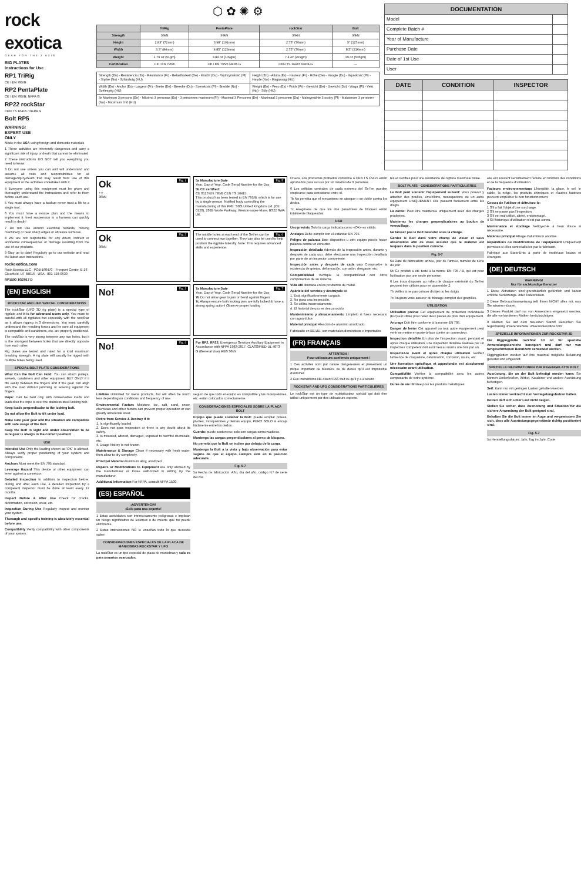rock exotica
GEAR FOR THE Z AXIS
RIG PLATES
Instructions for Use
RP1 TriRig
CE / EN 795/B
RP2 PentaPlate
CE / EN 795/B, NFPA G
RP22 rockStar
CEN TS 16415 / NFPA G
Bolt RP5
WARNING!
EXPERT USE
ONLY
Made in the USA using foreign and domestic materials
1 These activities are inherently dangerous and carry a significant risk of injury or death that cannot be eliminated.
2 These instructions DO NOT tell you everything you need to know.
3 Do not use unless you can and will understand and assume all risks and responsibilities for all damage/injury/death that may result from use of this equipment or the activities undertaken with it.
4 Everyone using this equipment must be given and thoroughly understand the instructions and refer to them before each use.
5 You must always have a backup never trust a life to a single tool.
6 You must have a rescue plan and the means to implement it. Inert suspension in a harness can quickly result in death!
7 Do not use around electrical hazards, moving machinery or near sharp edges or abrasive surfaces.
8 We are not responsible for any direct, indirect or accidental consequences or damage resulting from the use of our products.
9 Stay up to date! Regularly go to our website and read the latest user instructions.
rockexotica.com
Rock Exotica LLC · POB 160470 · Freeport Center, E-16 · Clearfield, UT 84016 · USA · 801 728-0630
RP1500 10/2017 D
(EN) ENGLISH
ROCKSTAR AND UFO SPECIAL CONSIDERATIONS
The rockStar (UFO 3D rig plate) is a special type of rigplate and it is for advanced users only. You must be careful with all rigplates but especially with the rockStar as it allows rigging in 3 dimensions. You must carefully understand the resulting forces and be sure all equipment is compatible and carabiners, etc. are properly positioned.
The rockStar is very strong between any two holes, but it is the strongest between holes that are directly opposite from each other.
Rig plates are tested and rated for a total maximum breaking strength. A rig plate will usually be rigged with multiple holes being used.
SPECIAL BOLT PLATE CONSIDERATIONS
What Can the Bolt Can Hold: You can attach pulleys, swivels, carabiners and other equipment BUT ONLY if it fits easily between the fingers and if the gear can align with the load without jamming or levering against the fingers.
Rope: Can be held only with conservative loads and loaded so the rope is over the stainless steel locking bolt.
Keep loads perpendicular to the locking bolt.
Do not allow the Bolt to tilt under load.
Make sure your gear and the situation are compatible with safe usage of the Bolt.
Keep the Bolt in sight and under observation to be sure gear is always in the correct position!
USE
Intended Use Only the loading shown as "OK" is allowed. Always verify proper positioning of your system and components.
Anchors Must meet the EN 795 standard.
Leverage Hazard This device or other equipment can lever against a connector.
Detailed Inspection In addition to inspection before, during and after each use, a detailed inspection by a competent inspector must be done at least every 12 months.
Inspect Before & After Use Check for cracks, deformation, corrosion, wear, etc.
Inspection During Use Regularly inspect and monitor your system.
Thorough and specific training is absolutely essential before use.
Compatibility Verify compatibility with other components of your system.
⬡ ✿ ✺ ⚙
| | TriRig | PentaPlate | rockStar | Bolt |
| --- | --- | --- | --- | --- |
| Strength | 36kN | 36kN | 36kN | 36kN |
| Height | 2.83" (72mm) | 3.98" (101mm) | 2.75" (70mm) | 5" (127mm) |
| Width | 3.3" (84mm) | 4.85" (123mm) | 2.75" (70mm) | 8.5" (216mm) |
| Weight | 1.79 oz (51gm) | 3.84 oz (109gm) | 7.4 oz (209gm) | 19 oz (535gm) |
| Certification | CE / EN 795/b | CE / EN 795/b NFPA G | CEN TS 16415 NFPA G | — |
| Strength (En) - Resistencia (Es) - Résistance (Fr) - Belastbarkeit (De) - Kracht (Du) - Wytrzymałość (Pl) - Styrke (No) - Szilárdság (HU) | Height (En) - Altura (Es) - Hauteur (Fr) - Höhe (De) - Hoogte (Du) - Wysokość (Pl) - Høyde (No) - Magasság (HU) |
| Width (En) - Ancho (Es) - Largeur (Fr) - Breite (De) - Breedte (Du) - Szerokość (Pl) - Bredde (No) - Szélesség (HU) | Weight (En) - Peso (Es) - Poids (Fr) - Gewicht (De) - Gewicht (Du) - Waga (Pl) - Vekt (No) - Súly (HU) |
| 3x Maximum 3 persons (En) - Máximo 3 personas (Es) - 3 personnes maximum (Fr) - Maximal 3 Personen (De) - Maximaal 3 personen (Du) - Maksymalnie 3 osoby (Pl) - Maksimum 3 personer (No) - Maximum 3 fő (HU) | |
| DOCUMENTATION | |
| --- | --- |
| Model | |
| Complete Batch # | |
| Year of Manufacture | |
| Purchase Date | |
| Date of 1st Use | |
| User | |
| DATE | CONDITION | INSPECTOR |
| --- | --- | --- |
Fig. 1 Ok
↑↑↑
36kN
Fig. 2 Ok
36kN
Fig. 3 No!
Fig. 4 No!
Lifetime Unlimited for metal products, but will often be much less depending on conditions and frequency of use.
Environmental Factors Moisture, ice, salt, sand, snow, chemicals and other factors can prevent proper operation or can greatly accelerate wear.
Retire from Service & Destroy if it:
1. Is significantly loaded.
2. Does not pass inspection or there is any doubt about its safety.
3. Is misused, altered, damaged, exposed to harmful chemicals, etc.
4. Usage history is not known.
Maintenance & Storage Clean if necessary with fresh water, then allow to dry completely.
Principal Material Aluminum alloy, anodized.
Repairs or Modifications to Equipment Are only allowed by the manufacturer or those authorized in writing by the manufacturer.
Additional Information For NFPA, consult NFPA 1500.
(ES) ESPAÑOL
¡ADVERTENCIA!
¡Solo para uso experto!
1 Estas actividades son intrínsecamente peligrosas e implican un riesgo significativo de lesiones o de muerte que no puede eliminarse.
2 Estas instrucciones NO le enseñan todo lo que necesita saber.
CONSIDERACIONES ESPECIALES DE LA PLACA DE MANIOBRAS ROCKSTAR Y UFO
La rockStar es un tipo especial de placa de maniobras y solo es para usuarios avanzados.
Fig. 5 5a Manufacture Date
Year, Day of Year, Code Serial Number for the Day
5b CE certified:
CE 0120 EN 795/B CEN TS 16415
This product has been tested to EN 795/B, which is for use by a single person. Notified body controlling the manufacturing of this PPE: SGS United Kingdom Ltd. (CE 0120), 202B Worle Parkway, Weston-super-Mare, BS22 6WA UK.
Fig. 6 The middle holes at each end of the Se7en can be used to connect two together. They can also be used to help position the rigplate laterally. Note: This requires advanced skills and experience.
Fig. 7 7a Manufacture Date
Year, Day of Year, Code Serial Number for the Day
7b Do not allow gear to jam or bend against fingers
7c Always ensure both locking pins are fully locked & have a strong spring action! Observe proper loading
For RP2, RP22: Emergency Services Auxiliary Equipment in Accordance with NFPA 1983-2017. CLASSIFIED UL 40T3
G (General Use) MBS 36kN
seguro de que todo el equipo es compatible y los mosquetones, etc. están colocados correctamente.
CONSIDERACIONES ESPECIALES SOBRE LA PLACA BOLT
Equipo que puede sostener la Bolt: puede acoplar poleas, pivotes, mosquetones y demás equipo, PERO SOLO si encaja fácilmente entre los dedos.
Cuerda: puede sostenerse solo con cargas conservadoras.
Mantenga las cargas perpendiculares al perno de bloqueo.
No permita que la Bolt se incline por debajo de la carga.
Mantenga la Bolt a la vista y bajo observación para estar seguro de que el equipo siempre está en la posición adecuada.
Fig. 5-7
5a Fecha de fabricación: Año, día del año, código N.º de serie del día
Checa. Los productos probados conforme a CEN TS 16415 están aprobados para su uso por un máximo de 3 personas.
6 Los orificios centrales de cada extremo del Se7en pueden emplearse para conectarse entre sí.
7b No permita que el mecanismo se atasque o se doble contra los dedos.
7c Asegúrese de que los dos pasadores de bloqueo están totalmente bloqueados.
USO
Uso previsto Solo la carga indicada como «OK» es válida.
Anclajes Debe cumplir con el estándar EN 795.
Peligro de palanca Este dispositivo u otro equipo puede hacer palanca contra un conector.
Inspección detallada Además de la inspección antes, durante y después de cada uso, debe efectuarse una inspección detallada por parte de un inspector competente.
Inspección antes y después de cada uso Compruebe la existencia de grietas, deformación, corrosión, desgaste, etc.
Compatibilidad Verifique la compatibilidad con otros componentes de su sistema.
Vida útil Ilimitada en los productos de metal.
Apártelo del servicio y destrúyalo si:
1. Está significativamente cargado.
2. No pasa una inspección.
3. Se utiliza incorrectamente.
4. El historial de uso es desconocido.
Mantenimiento y almacenamiento Límpielo si fuera necesario con agua dulce.
Material principal Aleación de aluminio anodizado.
Fabricado en EE.UU. con materiales domésticos e importados
(FR) FRANÇAIS
ATTENTION !
Pour utilisateurs confirmés uniquement !
1 Ces activités sont par nature dangereuses et présentent un risque important de blessure ou de décès qu'il est impossible d'éliminer.
2 Ces instructions NE disent PAS tout ce qu'il y a à savoir.
ROCKSTAR AND UFO CONSIDÉRATIONS PARTICULIÈRES
Le rockStar est un type de multiplicateur spécial qui doit être utilisé uniquement par des utilisateurs experts.
tés et certifiés pour une résistance de rupture maximale totale.
BOLT PLATE - CONSIDÉRATIONS PARTICULIÈRES
Le Bolt peut soutenir l'équipement suivant: Vous pouvez y attacher des poulies, émerillons, mousquetons ou un autre équipement UNIQUEMENT s'ils passent facilement entre les doigts.
La corde: Peut être maintenue uniquement avec des charges prudentes.
Maintenez les charges perpendiculaires au boulon de verrouillage.
Ne laissez pas le Bolt basculer sous la charge.
Gardez le Bolt dans votre champ de vision et sous observation afin de vous assurer que le matériel est toujours dans la position correcte.
Fig. 5-7
5a Date de fabrication: année, jour de l'année, numéro de série du jour
5b Ce produit a été testé à la norme EN 795 / B, qui est pour l'utilisation par une seule personne.
6 Les trous disposés au milieu de chaque extrémité du Se7en peuvent être utilisés pour en assembler 2.
7b Veillez à ne pas coincer d'objet ou les doigts
7c Toujours vous assurer du blocage complet des goupilles.
UTILISATION
Utilisation prévue Cet équipement de protection individuelle (EPI) est utilisé pour relier deux pièces ou plus d'un équipement.
Ancrage Doit être conforme à la norme EN 795.
Danger de levier Cet appareil ou tout autre équipement peut venir se mettre en porte-à-faux contre un connecteur.
Inspection détaillée En plus de l'inspection avant, pendant et après chaque utilisation, une inspection détaillée réalisée par un inspecteur compétent doit avoir lieu au moins une fois par an.
Inspectez-le avant et après chaque utilisation Vérifiez l'absence de craquelure, déformation, corrosion, usure, etc.
Une formation spécifique et approfondie est absolument nécessaire avant utilisation.
Compatibilité Vérifiez la compatibilité avec les autres composants de votre système.
Durée de vie Illimitée pour les produits métalliques.
elle est souvent sensiblement réduite en fonction des conditions et de la fréquence d'utilisation.
Facteurs environnementaux L'humidité, la glace, le sel, le sable, la neige, les produits chimiques et d'autres facteurs peuvent empêcher le bon fonctionnement.
Cessez de l'utiliser et détruisez-le:
1 S'il a fait l'objet d'une surcharge.
2 S'il ne passe pas l'inspection.
3 S'il est mal utilisé, altéré, endommagé.
4 Si l'historique d'utilisation n'est pas connu.
Maintenance et stockage Nettoyez-le à l'eau douce si nécessaire.
Matériau principal Alliage d'aluminium anodisé.
Réparations ou modifications de l'équipement Uniquement permises si elles sont réalisées par le fabricant.
Fabriqué aux États-Unis à partir de matériaux locaux et étrangers
(DE) DEUTSCH
WARNUNG!
Nur für sachkundige Benutzer
1 Diese Aktivitäten sind grundsätzlich gefährlich und haben erhöhte Verletzungs- oder Todesrisiken.
2 Diese Gebrauchsanweisung teilt Ihnen NICHT alles mit, was Sie wissen müssen.
3 Dieses Produkt darf nur von Anwendern eingesetzt werden, die alle vorhandenen Risiken berücksichtigen.
9 Bleiben Sie auf dem neuesten Stand! Besuchen Sie regelmässig unsere Website. www.rockexotica.com
SPEZIELLE INFORMATIONEN ZUR ROCKSTAR 3D
Die Riggingplatte rockStar 3D ist für spezielle Anwendungsbereiche konzipiert und darf nur von fortgeschrittenen Benutzern verwendet werden.
Riggingplatten werden auf ihre maximal mögliche Belastung getestet und eingestuft.
SPEZIELLE INFORMATIONEN ZUR RIGGINGPLATTE BOLT
Ausrüstung, die an der Bolt befestigt werden kann: Sie können Umlenkrollen, Wirbel, Karabiner und andere Ausrüstung befestigen.
Seil: Kann nur mit geringen Lasten gehalten werden.
Lasten immer senkrecht zum Verriegelungsbolzen halten.
Bolzen darf sich unter Last nicht neigen.
Stellen Sie sicher, dass Ausrüstung und Situation für die sichere Anwendung der Bolt geeignet sind.
Behalten Sie die Bolt immer im Auge und vergewissern Sie sich, dass alle Ausrüstungsgegenstände richtig positioniert sind.
Fig. 5-7
5a Herstellungsdatum: Jahr, Tag im Jahr, Code